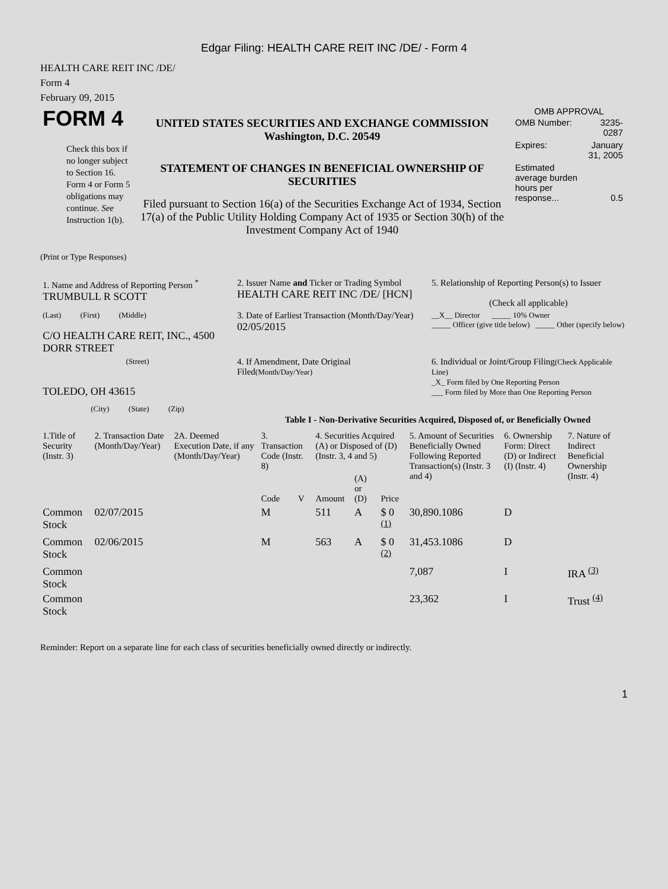Edgar Filing: HEALTH CARE REIT INC /DE/ - Form 4
HEALTH CARE REIT INC /DE/
Form 4
February 09, 2015
| FORM 4 Check this box if no longer subject to Section 16. Form 4 or Form 5 obligations may continue. See Instruction 1(b). | UNITED STATES SECURITIES AND EXCHANGE COMMISSION Washington, D.C. 20549 STATEMENT OF CHANGES IN BENEFICIAL OWNERSHIP OF SECURITIES Filed pursuant to Section 16(a) of the Securities Exchange Act of 1934, Section 17(a) of the Public Utility Holding Company Act of 1935 or Section 30(h) of the Investment Company Act of 1940 | OMB APPROVAL / OMB Number: / 3235-0287 / / Expires: / January 31, 2005 / / Estimated average burden hours per response... / 0.5 / |
(Print or Type Responses)
| 1. Name and Address of Reporting Person <sup>*</sup> TRUMBULL R SCOTT | 2. Issuer Name and Ticker or Trading Symbol HEALTH CARE REIT INC /DE/ [HCN] | 5. Relationship of Reporting Person(s) to Issuer (Check all applicable) |
| (Last) (First) (Middle) C/O HEALTH CARE REIT, INC., 4500 DORR STREET | 3. Date of Earliest Transaction (Month/Day/Year) 02/05/2015 | __X__ Director _____ 10% Owner _____ Officer (give title below) _____ Other (specify below) |
| (Street) TOLEDO, OH 43615 (City) (State) (Zip) | 4. If Amendment, Date Original Filed (Month/Day/Year) | 6. Individual or Joint/Group Filing (Check Applicable Line) _X_ Form filed by One Reporting Person ___ Form filed by More than One Reporting Person |
Table I - Non-Derivative Securities Acquired, Disposed of, or Beneficially Owned
| 1.Title of Security (Instr. 3) | 2. Transaction Date (Month/Day/Year) | 2A. Deemed Execution Date, if any (Month/Day/Year) | 3. Transaction Code (Instr. 8) | | 4. Securities Acquired (A) or Disposed of (D) (Instr. 3, 4 and 5) | | | 5. Amount of Securities Beneficially Owned Following Reported Transaction(s) (Instr. 3 and 4) | 6. Ownership Form: Direct (D) or Indirect (I) (Instr. 4) | 7. Nature of Indirect Beneficial Ownership (Instr. 4) |
| --- | --- | --- | --- | --- | --- | --- | --- | --- | --- | --- |
| | | | Code | V | Amount | (A) or (D) | Price | | | |
| Common Stock | 02/07/2015 | | M | | 511 | A | $ 0 <sup>(1)</sup> | 30,890.1086 | D | |
| Common Stock | 02/06/2015 | | M | | 563 | A | $ 0 <sup>(2)</sup> | 31,453.1086 | D | |
| Common Stock | | | | | | | | 7,087 | I | IRA <sup>(3)</sup> |
| Common Stock | | | | | | | | 23,362 | I | Trust <sup>(4)</sup> |
Reminder: Report on a separate line for each class of securities beneficially owned directly or indirectly.
1